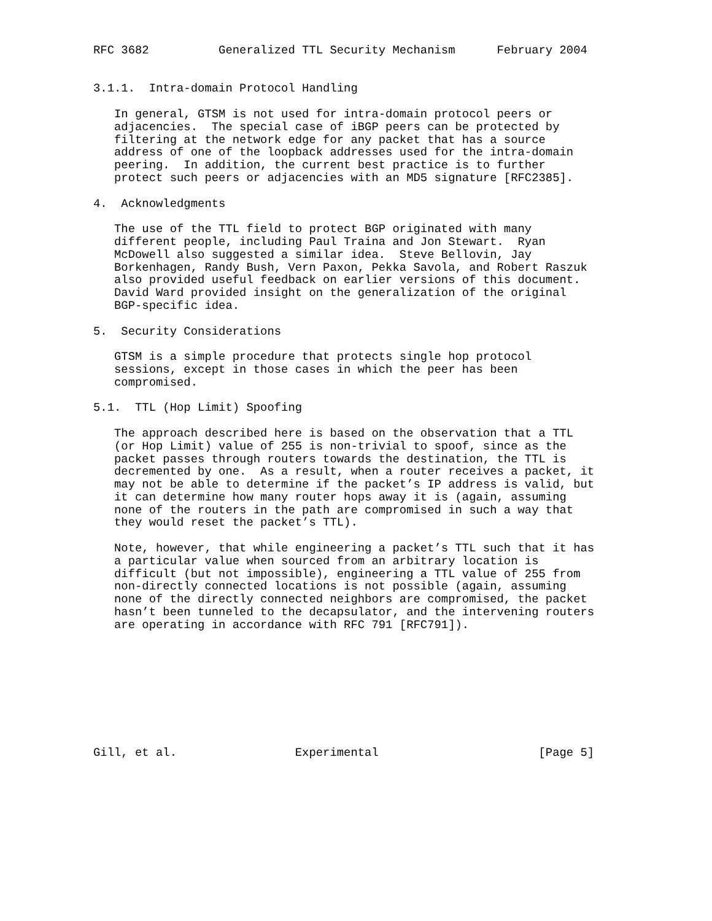RFC 3682          Generalized TTL Security Mechanism      February 2004


3.1.1.  Intra-domain Protocol Handling

   In general, GTSM is not used for intra-domain protocol peers or
   adjacencies.  The special case of iBGP peers can be protected by
   filtering at the network edge for any packet that has a source
   address of one of the loopback addresses used for the intra-domain
   peering.  In addition, the current best practice is to further
   protect such peers or adjacencies with an MD5 signature [RFC2385].

4.  Acknowledgments

   The use of the TTL field to protect BGP originated with many
   different people, including Paul Traina and Jon Stewart.  Ryan
   McDowell also suggested a similar idea.  Steve Bellovin, Jay
   Borkenhagen, Randy Bush, Vern Paxon, Pekka Savola, and Robert Raszuk
   also provided useful feedback on earlier versions of this document.
   David Ward provided insight on the generalization of the original
   BGP-specific idea.

5.  Security Considerations

   GTSM is a simple procedure that protects single hop protocol
   sessions, except in those cases in which the peer has been
   compromised.

5.1.  TTL (Hop Limit) Spoofing

   The approach described here is based on the observation that a TTL
   (or Hop Limit) value of 255 is non-trivial to spoof, since as the
   packet passes through routers towards the destination, the TTL is
   decremented by one.  As a result, when a router receives a packet, it
   may not be able to determine if the packet’s IP address is valid, but
   it can determine how many router hops away it is (again, assuming
   none of the routers in the path are compromised in such a way that
   they would reset the packet’s TTL).

   Note, however, that while engineering a packet’s TTL such that it has
   a particular value when sourced from an arbitrary location is
   difficult (but not impossible), engineering a TTL value of 255 from
   non-directly connected locations is not possible (again, assuming
   none of the directly connected neighbors are compromised, the packet
   hasn’t been tunneled to the decapsulator, and the intervening routers
   are operating in accordance with RFC 791 [RFC791]).









Gill, et al.                 Experimental                       [Page 5]